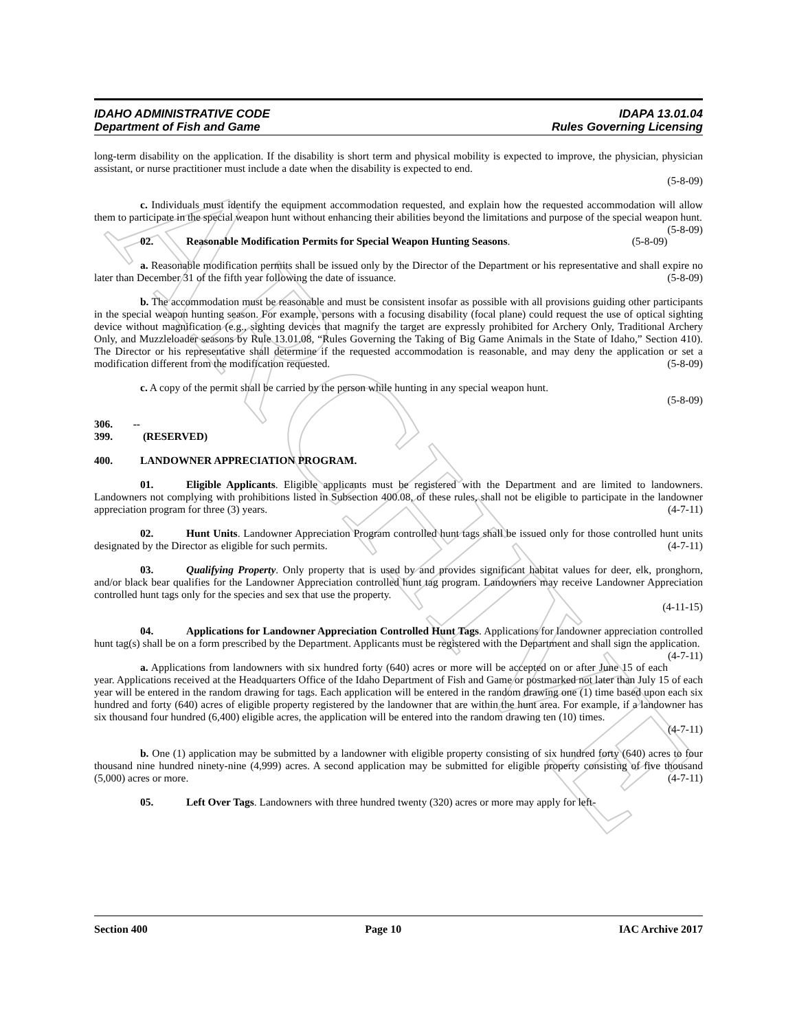ARCHIVE
IDAHO ADMINISTRATIVE CODE IDAPA 13.01.04
Department of Fish and Game Rules Governing Licensing
long-term disability on the application. If the disability is short term and physical mobility is expected to improve, the physician, physician assistant, or nurse practitioner must include a date when the disability is expected to end.
(5-8-09)
c. Individuals must identify the equipment accommodation requested, and explain how the requested accommodation will allow them to participate in the special weapon hunt without enhancing their abilities beyond the limitations and purpose of the special weapon hunt. (5-8-09)
02. Reasonable Modification Permits for Special Weapon Hunting Seasons. (5-8-09)
a. Reasonable modification permits shall be issued only by the Director of the Department or his representative and shall expire no later than December 31 of the fifth year following the date of issuance. (5-8-09)
b. The accommodation must be reasonable and must be consistent insofar as possible with all provisions guiding other participants in the special weapon hunting season. For example, persons with a focusing disability (focal plane) could request the use of optical sighting device without magnification (e.g., sighting devices that magnify the target are expressly prohibited for Archery Only, Traditional Archery Only, and Muzzleloader seasons by Rule 13.01.08, “Rules Governing the Taking of Big Game Animals in the State of Idaho,” Section 410). The Director or his representative shall determine if the requested accommodation is reasonable, and may deny the application or set a modification different from the modification requested. (5-8-09)
c. A copy of the permit shall be carried by the person while hunting in any special weapon hunt.
(5-8-09)
306. -- 399. (RESERVED)
400. LANDOWNER APPRECIATION PROGRAM.
01. Eligible Applicants. Eligible applicants must be registered with the Department and are limited to landowners. Landowners not complying with prohibitions listed in Subsection 400.08, of these rules, shall not be eligible to participate in the landowner appreciation program for three (3) years. (4-7-11)
02. Hunt Units. Landowner Appreciation Program controlled hunt tags shall be issued only for those controlled hunt units designated by the Director as eligible for such permits. (4-7-11)
03. Qualifying Property. Only property that is used by and provides significant habitat values for deer, elk, pronghorn, and/or black bear qualifies for the Landowner Appreciation controlled hunt tag program. Landowners may receive Landowner Appreciation controlled hunt tags only for the species and sex that use the property.
(4-11-15)
04. Applications for Landowner Appreciation Controlled Hunt Tags. Applications for landowner appreciation controlled hunt tag(s) shall be on a form prescribed by the Department. Applicants must be registered with the Department and shall sign the application. (4-7-11)
a. Applications from landowners with six hundred forty (640) acres or more will be accepted on or after June 15 of each year. Applications received at the Headquarters Office of the Idaho Department of Fish and Game or postmarked not later than July 15 of each year will be entered in the random drawing for tags. Each application will be entered in the random drawing one (1) time based upon each six hundred and forty (640) acres of eligible property registered by the landowner that are within the hunt area. For example, if a landowner has six thousand four hundred (6,400) eligible acres, the application will be entered into the random drawing ten (10) times.
(4-7-11)
b. One (1) application may be submitted by a landowner with eligible property consisting of six hundred forty (640) acres to four thousand nine hundred ninety-nine (4,999) acres. A second application may be submitted for eligible property consisting of five thousand (5,000) acres or more. (4-7-11)
05. Left Over Tags. Landowners with three hundred twenty (320) acres or more may apply for left-
Section 400 Page 10 IAC Archive 2017